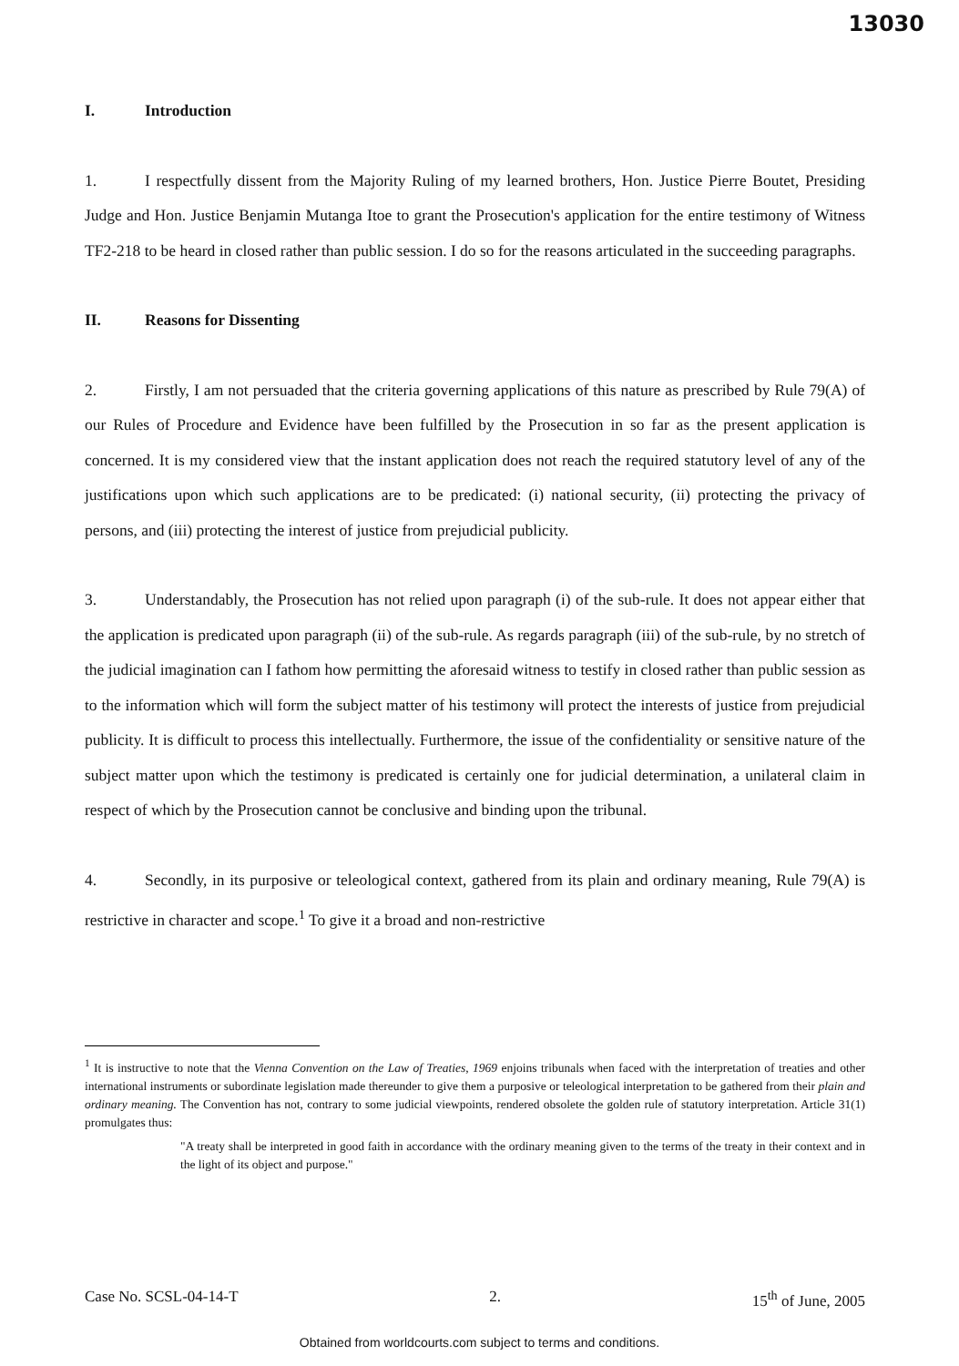13030
I. Introduction
1. I respectfully dissent from the Majority Ruling of my learned brothers, Hon. Justice Pierre Boutet, Presiding Judge and Hon. Justice Benjamin Mutanga Itoe to grant the Prosecution's application for the entire testimony of Witness TF2-218 to be heard in closed rather than public session. I do so for the reasons articulated in the succeeding paragraphs.
II. Reasons for Dissenting
2. Firstly, I am not persuaded that the criteria governing applications of this nature as prescribed by Rule 79(A) of our Rules of Procedure and Evidence have been fulfilled by the Prosecution in so far as the present application is concerned. It is my considered view that the instant application does not reach the required statutory level of any of the justifications upon which such applications are to be predicated: (i) national security, (ii) protecting the privacy of persons, and (iii) protecting the interest of justice from prejudicial publicity.
3. Understandably, the Prosecution has not relied upon paragraph (i) of the sub-rule. It does not appear either that the application is predicated upon paragraph (ii) of the sub-rule. As regards paragraph (iii) of the sub-rule, by no stretch of the judicial imagination can I fathom how permitting the aforesaid witness to testify in closed rather than public session as to the information which will form the subject matter of his testimony will protect the interests of justice from prejudicial publicity. It is difficult to process this intellectually. Furthermore, the issue of the confidentiality or sensitive nature of the subject matter upon which the testimony is predicated is certainly one for judicial determination, a unilateral claim in respect of which by the Prosecution cannot be conclusive and binding upon the tribunal.
4. Secondly, in its purposive or teleological context, gathered from its plain and ordinary meaning, Rule 79(A) is restrictive in character and scope.<sup>1</sup> To give it a broad and non-restrictive
<sup>1</sup> It is instructive to note that the Vienna Convention on the Law of Treaties, 1969 enjoins tribunals when faced with the interpretation of treaties and other international instruments or subordinate legislation made thereunder to give them a purposive or teleological interpretation to be gathered from their plain and ordinary meaning. The Convention has not, contrary to some judicial viewpoints, rendered obsolete the golden rule of statutory interpretation. Article 31(1) promulgates thus:
"A treaty shall be interpreted in good faith in accordance with the ordinary meaning given to the terms of the treaty in their context and in the light of its object and purpose."
Case No. SCSL-04-14-T 2. 15<sup>th</sup> of June, 2005
Obtained from worldcourts.com subject to terms and conditions.